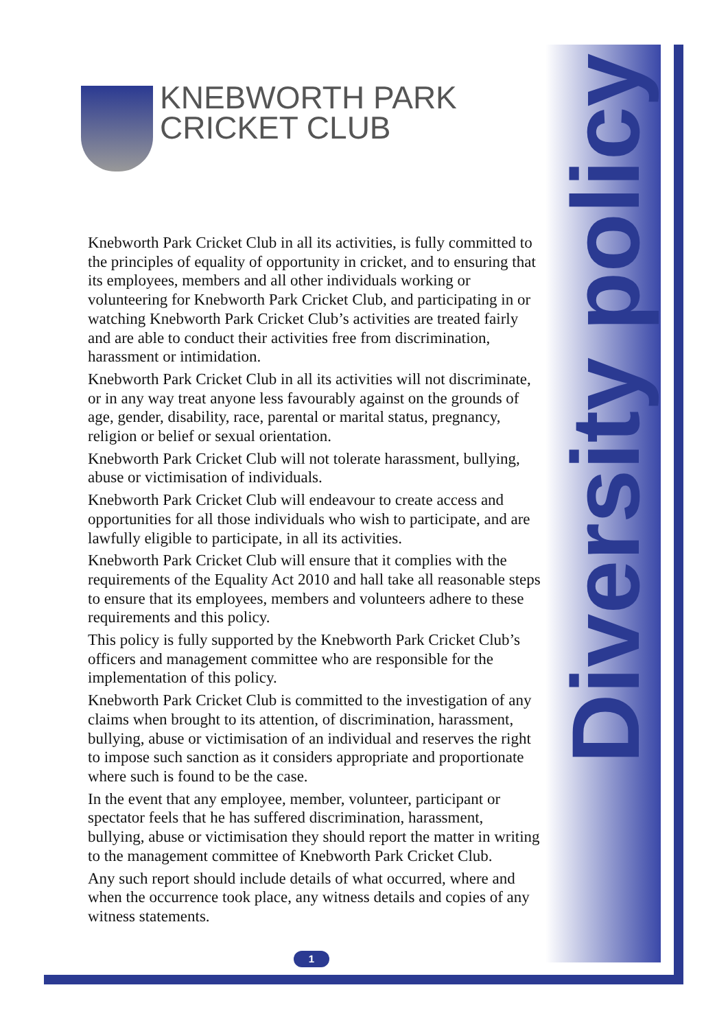KNEBWORTH PARK
CRICKET CLUB
Diversity policy
Knebworth Park Cricket Club in all its activities, is fully committed to the principles of equality of opportunity in cricket, and to ensuring that its employees, members and all other individuals working or volunteering for Knebworth Park Cricket Club, and participating in or watching Knebworth Park Cricket Club’s activities are treated fairly and are able to conduct their activities free from discrimination, harassment or intimidation.
Knebworth Park Cricket Club in all its activities will not discriminate, or in any way treat anyone less favourably against on the grounds of age, gender, disability, race, parental or marital status, pregnancy, religion or belief or sexual orientation.
Knebworth Park Cricket Club will not tolerate harassment, bullying, abuse or victimisation of individuals.
Knebworth Park Cricket Club will endeavour to create access and opportunities for all those individuals who wish to participate, and are lawfully eligible to participate, in all its activities.
Knebworth Park Cricket Club will ensure that it complies with the requirements of the Equality Act 2010 and hall take all reasonable steps to ensure that its employees, members and volunteers adhere to these requirements and this policy.
This policy is fully supported by the Knebworth Park Cricket Club’s officers and management committee who are responsible for the implementation of this policy.
Knebworth Park Cricket Club is committed to the investigation of any claims when brought to its attention, of discrimination, harassment, bullying, abuse or victimisation of an individual and reserves the right to impose such sanction as it considers appropriate and proportionate where such is found to be the case.
In the event that any employee, member, volunteer, participant or spectator feels that he has suffered discrimination, harassment, bullying, abuse or victimisation they should report the matter in writing to the management committee of Knebworth Park Cricket Club.
Any such report should include details of what occurred, where and when the occurrence took place, any witness details and copies of any witness statements.
1